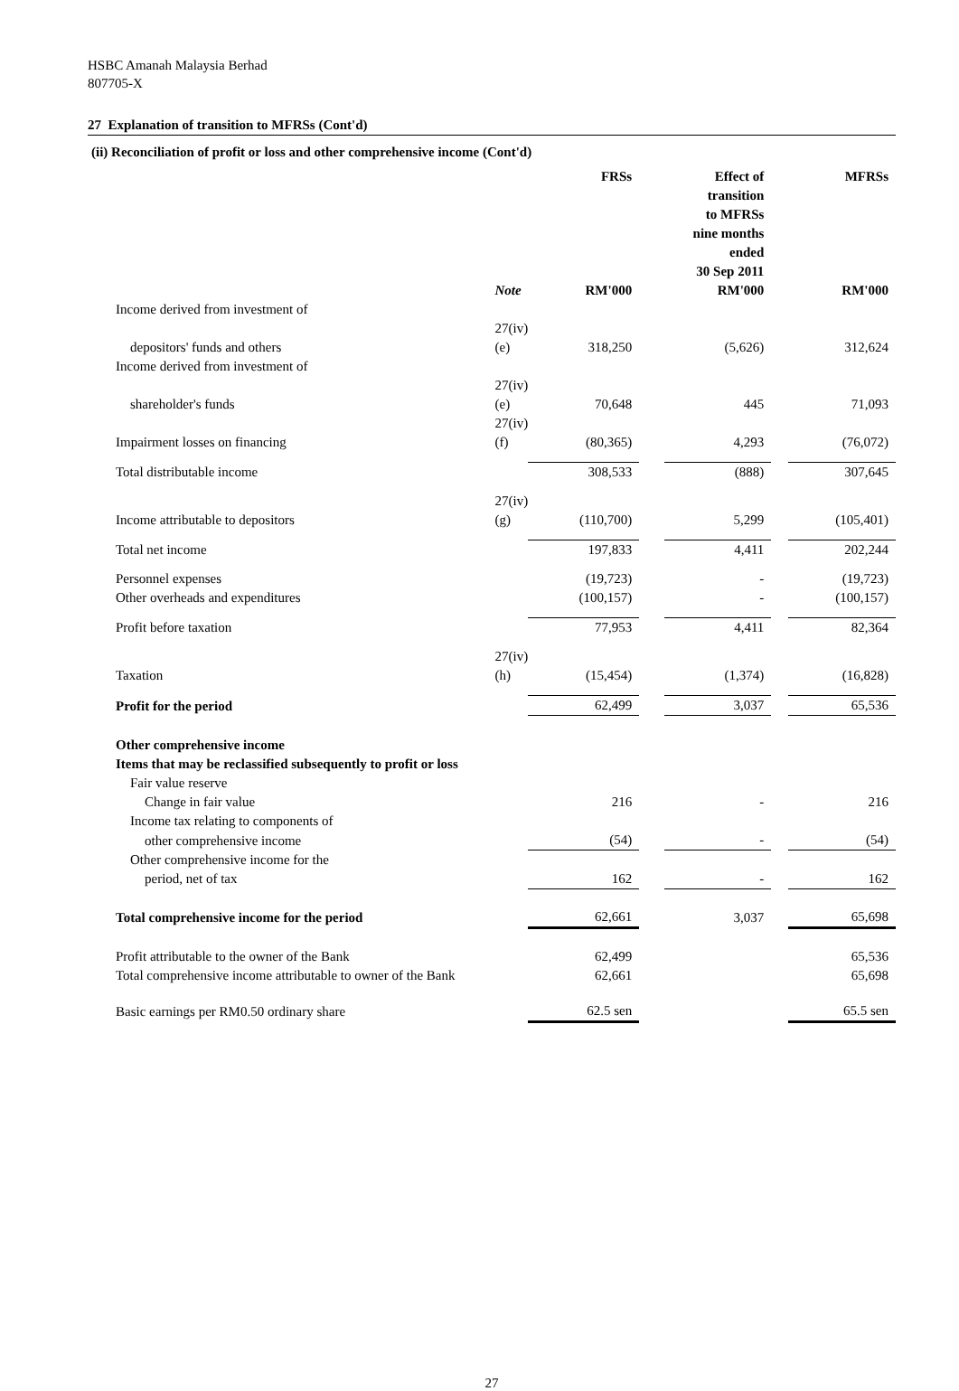HSBC Amanah Malaysia Berhad
807705-X
27 Explanation of transition to MFRSs (Cont'd)
(ii) Reconciliation of profit or loss and other comprehensive income (Cont'd)
| | | FRSs | | Effect of transition to MFRSs nine months ended 30 Sep 2011 | | MFRSs |
| --- | --- | --- | --- | --- | --- | --- |
| | Note | RM'000 | | RM'000 | | RM'000 |
| Income derived from investment of | | | | | | |
| depositors' funds and others | 27(iv)(e) | 318,250 | | (5,626) | | 312,624 |
| Income derived from investment of | | | | | | |
| shareholder's funds | 27(iv)(e) | 70,648 | | 445 | | 71,093 |
| Impairment losses on financing | 27(iv)(f) | (80,365) | | 4,293 | | (76,072) |
| Total distributable income | | 308,533 | | (888) | | 307,645 |
| Income attributable to depositors | 27(iv)(g) | (110,700) | | 5,299 | | (105,401) |
| Total net income | | 197,833 | | 4,411 | | 202,244 |
| Personnel expenses | | (19,723) | | - | | (19,723) |
| Other overheads and expenditures | | (100,157) | | - | | (100,157) |
| Profit before taxation | | 77,953 | | 4,411 | | 82,364 |
| Taxation | 27(iv)(h) | (15,454) | | (1,374) | | (16,828) |
| Profit for the period | | 62,499 | | 3,037 | | 65,536 |
| Other comprehensive income | | | | | | |
| Items that may be reclassified subsequently to profit or loss | | | | | | |
| Fair value reserve | | | | | | |
| Change in fair value | | 216 | | - | | 216 |
| Income tax relating to components of | | | | | | |
| other comprehensive income | | (54) | | - | | (54) |
| Other comprehensive income for the | | | | | | |
| period, net of tax | | 162 | | - | | 162 |
| Total comprehensive income for the period | | 62,661 | | 3,037 | | 65,698 |
| Profit attributable to the owner of the Bank | | 62,499 | | | | 65,536 |
| Total comprehensive income attributable to owner of the Bank | | 62,661 | | | | 65,698 |
| Basic earnings per RM0.50 ordinary share | | 62.5 sen | | | | 65.5 sen |
27